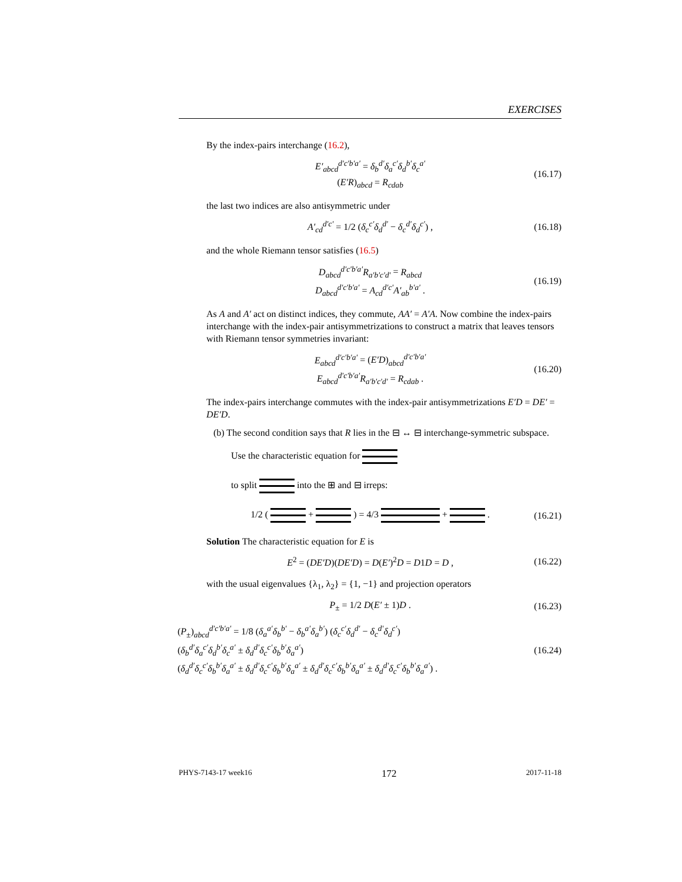EXERCISES
By the index-pairs interchange (16.2),
E′<sub>abcd</sub><sup>d′c′b′a′</sup> = δ<sub>b</sub><sup>d′</sup>δ<sub>a</sub><sup>c′</sup>δ<sub>d</sub><sup>b′</sup>δ<sub>c</sub><sup>a′</sup>
(E′R)<sub>abcd</sub> = R<sub>cdab</sub>
(16.17)
the last two indices are also antisymmetric under
A′<sub>cd</sub><sup>d′c′</sup> = 1/2 (δ<sub>c</sub><sup>c′</sup>δ<sub>d</sub><sup>d′</sup> − δ<sub>c</sub><sup>d′</sup>δ<sub>d</sub><sup>c′</sup>) ,
(16.18)
and the whole Riemann tensor satisfies (16.5)
D<sub>abcd</sub><sup>d′c′b′a′</sup>R<sub>a′b′c′d′</sub> = R<sub>abcd</sub>
D<sub>abcd</sub><sup>d′c′b′a′</sup> = A<sub>cd</sub><sup>d′c′</sup>A′<sub>ab</sub><sup>b′a′</sup> .
(16.19)
As A and A′ act on distinct indices, they commute, AA′ = A′A. Now combine the index-pairs interchange with the index-pair antisymmetrizations to construct a matrix that leaves tensors with Riemann tensor symmetries invariant:
E<sub>abcd</sub><sup>d′c′b′a′</sup> = (E′D)<sub>abcd</sub><sup>d′c′b′a′</sup>
E<sub>abcd</sub><sup>d′c′b′a′</sup>R<sub>a′b′c′d′</sub> = R<sub>cdab</sub> .
(16.20)
The index-pairs interchange commutes with the index-pair antisymmetrizations E′D = DE′ = DE′D.
(b) The second condition says that R lies in the ⊟ ↔ ⊟ interchange-symmetric subspace.
Use the characteristic equation for
to split into the ⊞ and ⊟ irreps:
1/2 ( + ) = 4/3 + . (16.21)
Solution The characteristic equation for E is
E<sup>2</sup> = (DE′D)(DE′D) = D(E′)<sup>2</sup>D = D1D = D ,
(16.22)
with the usual eigenvalues {λ<sub>1</sub>, λ<sub>2</sub>} = {1, −1} and projection operators
P<sub>±</sub> = 1/2 D(E′ ± 1)D . (16.23)
(P<sub>±</sub>)<sub>abcd</sub><sup>d′c′b′a′</sup> = 1/8 (δ<sub>a</sub><sup>a′</sup>δ<sub>b</sub><sup>b′</sup> − δ<sub>b</sub><sup>a′</sup>δ<sub>a</sub><sup>b′</sup>) (δ<sub>c</sub><sup>c′</sup>δ<sub>d</sub><sup>d′</sup> − δ<sub>c</sub><sup>d′</sup>δ<sub>d</sub><sup>c′</sup>)
(δ<sub>b</sub><sup>d′</sup>δ<sub>a</sub><sup>c′</sup>δ<sub>d</sub><sup>b′</sup>δ<sub>c</sub><sup>a′</sup> ± δ<sub>d</sub><sup>d′</sup>δ<sub>c</sub><sup>c′</sup>δ<sub>b</sub><sup>b′</sup>δ<sub>a</sub><sup>a′</sup>)
(δ<sub>d</sub><sup>d′</sup>δ<sub>c</sub><sup>c′</sup>δ<sub>b</sub><sup>b′</sup>δ<sub>a</sub><sup>a′</sup> ± δ<sub>d</sub><sup>d′</sup>δ<sub>c</sub><sup>c′</sup>δ<sub>b</sub><sup>b′</sup>δ<sub>a</sub><sup>a′</sup> ± δ<sub>d</sub><sup>d′</sup>δ<sub>c</sub><sup>c′</sup>δ<sub>b</sub><sup>b′</sup>δ<sub>a</sub><sup>a′</sup> ± δ<sub>d</sub><sup>d′</sup>δ<sub>c</sub><sup>c′</sup>δ<sub>b</sub><sup>b′</sup>δ<sub>a</sub><sup>a′</sup>) .
(16.24)
PHYS-7143-17 week16 172 2017-11-18